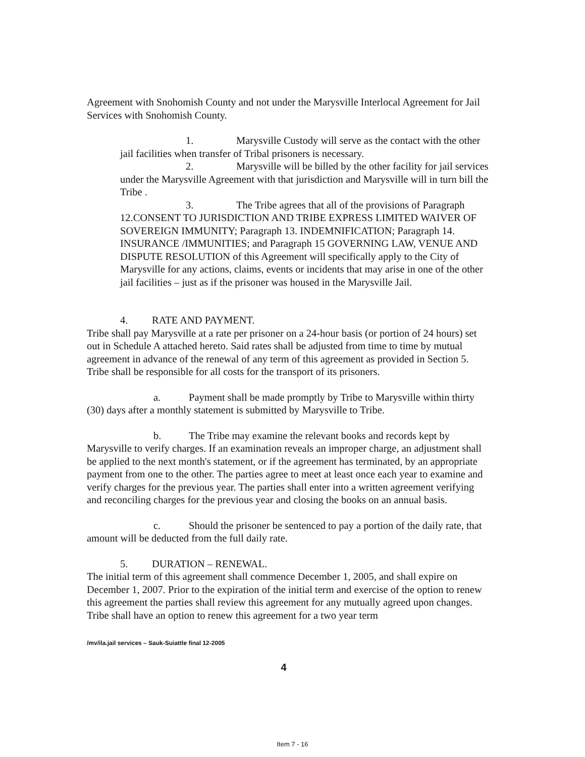Agreement with Snohomish County and not under the Marysville Interlocal Agreement for Jail Services with Snohomish County.
1. Marysville Custody will serve as the contact with the other jail facilities when transfer of Tribal prisoners is necessary.
2. Marysville will be billed by the other facility for jail services under the Marysville Agreement with that jurisdiction and Marysville will in turn bill the Tribe .
3. The Tribe agrees that all of the provisions of Paragraph 12.CONSENT TO JURISDICTION AND TRIBE EXPRESS LIMITED WAIVER OF SOVEREIGN IMMUNITY; Paragraph 13. INDEMNIFICATION; Paragraph 14. INSURANCE /IMMUNITIES; and Paragraph 15 GOVERNING LAW, VENUE AND DISPUTE RESOLUTION of this Agreement will specifically apply to the City of Marysville for any actions, claims, events or incidents that may arise in one of the other jail facilities – just as if the prisoner was housed in the Marysville Jail.
4. RATE AND PAYMENT.
Tribe shall pay Marysville at a rate per prisoner on a 24-hour basis (or portion of 24 hours) set out in Schedule A attached hereto. Said rates shall be adjusted from time to time by mutual agreement in advance of the renewal of any term of this agreement as provided in Section 5. Tribe shall be responsible for all costs for the transport of its prisoners.
a. Payment shall be made promptly by Tribe to Marysville within thirty (30) days after a monthly statement is submitted by Marysville to Tribe.
b. The Tribe may examine the relevant books and records kept by Marysville to verify charges. If an examination reveals an improper charge, an adjustment shall be applied to the next month's statement, or if the agreement has terminated, by an appropriate payment from one to the other. The parties agree to meet at least once each year to examine and verify charges for the previous year. The parties shall enter into a written agreement verifying and reconciling charges for the previous year and closing the books on an annual basis.
c. Should the prisoner be sentenced to pay a portion of the daily rate, that amount will be deducted from the full daily rate.
5. DURATION – RENEWAL.
The initial term of this agreement shall commence December 1, 2005, and shall expire on December 1, 2007. Prior to the expiration of the initial term and exercise of the option to renew this agreement the parties shall review this agreement for any mutually agreed upon changes. Tribe shall have an option to renew this agreement for a two year term
/mv/ila.jail services – Sauk-Suiattle final 12-2005
4
Item 7 - 16